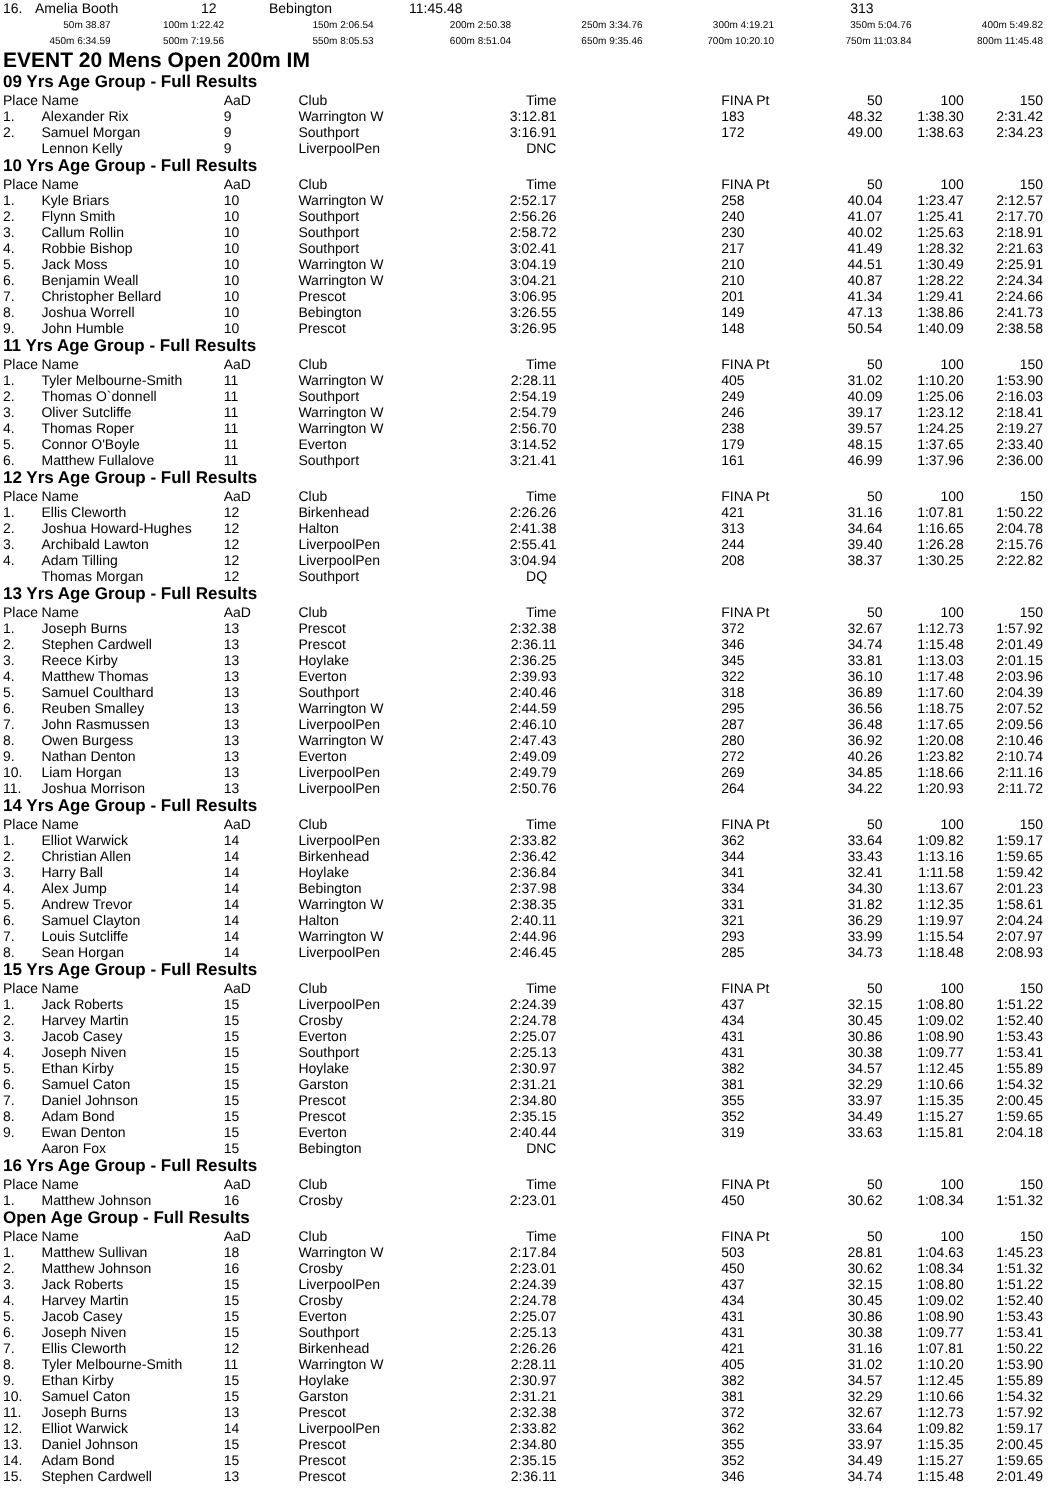| 16. | Amelia Booth | 12 | Bebington | 11:45.48 | | 313 |
| 50m 38.87 | 100m 1:22.42 | 150m 2:06.54 | 200m 2:50.38 | 250m 3:34.76 | 300m 4:19.21 | 350m 5:04.76 | 400m 5:49.82 |
| 450m 6:34.59 | 500m 7:19.56 | 550m 8:05.53 | 600m 8:51.04 | 650m 9:35.46 | 700m 10:20.10 | 750m 11:03.84 | 800m 11:45.48 |
EVENT 20 Mens Open 200m IM
09 Yrs Age Group - Full Results
| Place | Name | AaD | Club | Time | | FINA Pt | 50 | 100 | 150 |
| --- | --- | --- | --- | --- | --- | --- | --- | --- | --- |
| 1. | Alexander Rix | 9 | Warrington W | 3:12.81 | | 183 | 48.32 | 1:38.30 | 2:31.42 |
| 2. | Samuel Morgan | 9 | Southport | 3:16.91 | | 172 | 49.00 | 1:38.63 | 2:34.23 |
| | Lennon Kelly | 9 | LiverpoolPen | DNC | | | | | |
10 Yrs Age Group - Full Results
| Place | Name | AaD | Club | Time | | FINA Pt | 50 | 100 | 150 |
| --- | --- | --- | --- | --- | --- | --- | --- | --- | --- |
| 1. | Kyle Briars | 10 | Warrington W | 2:52.17 | | 258 | 40.04 | 1:23.47 | 2:12.57 |
| 2. | Flynn Smith | 10 | Southport | 2:56.26 | | 240 | 41.07 | 1:25.41 | 2:17.70 |
| 3. | Callum Rollin | 10 | Southport | 2:58.72 | | 230 | 40.02 | 1:25.63 | 2:18.91 |
| 4. | Robbie Bishop | 10 | Southport | 3:02.41 | | 217 | 41.49 | 1:28.32 | 2:21.63 |
| 5. | Jack Moss | 10 | Warrington W | 3:04.19 | | 210 | 44.51 | 1:30.49 | 2:25.91 |
| 6. | Benjamin Weall | 10 | Warrington W | 3:04.21 | | 210 | 40.87 | 1:28.22 | 2:24.34 |
| 7. | Christopher Bellard | 10 | Prescot | 3:06.95 | | 201 | 41.34 | 1:29.41 | 2:24.66 |
| 8. | Joshua Worrell | 10 | Bebington | 3:26.55 | | 149 | 47.13 | 1:38.86 | 2:41.73 |
| 9. | John Humble | 10 | Prescot | 3:26.95 | | 148 | 50.54 | 1:40.09 | 2:38.58 |
11 Yrs Age Group - Full Results
| Place | Name | AaD | Club | Time | | FINA Pt | 50 | 100 | 150 |
| --- | --- | --- | --- | --- | --- | --- | --- | --- | --- |
| 1. | Tyler Melbourne-Smith | 11 | Warrington W | 2:28.11 | | 405 | 31.02 | 1:10.20 | 1:53.90 |
| 2. | Thomas O`donnell | 11 | Southport | 2:54.19 | | 249 | 40.09 | 1:25.06 | 2:16.03 |
| 3. | Oliver Sutcliffe | 11 | Warrington W | 2:54.79 | | 246 | 39.17 | 1:23.12 | 2:18.41 |
| 4. | Thomas Roper | 11 | Warrington W | 2:56.70 | | 238 | 39.57 | 1:24.25 | 2:19.27 |
| 5. | Connor O'Boyle | 11 | Everton | 3:14.52 | | 179 | 48.15 | 1:37.65 | 2:33.40 |
| 6. | Matthew Fullalove | 11 | Southport | 3:21.41 | | 161 | 46.99 | 1:37.96 | 2:36.00 |
12 Yrs Age Group - Full Results
| Place | Name | AaD | Club | Time | | FINA Pt | 50 | 100 | 150 |
| --- | --- | --- | --- | --- | --- | --- | --- | --- | --- |
| 1. | Ellis Cleworth | 12 | Birkenhead | 2:26.26 | | 421 | 31.16 | 1:07.81 | 1:50.22 |
| 2. | Joshua Howard-Hughes | 12 | Halton | 2:41.38 | | 313 | 34.64 | 1:16.65 | 2:04.78 |
| 3. | Archibald Lawton | 12 | LiverpoolPen | 2:55.41 | | 244 | 39.40 | 1:26.28 | 2:15.76 |
| 4. | Adam Tilling | 12 | LiverpoolPen | 3:04.94 | | 208 | 38.37 | 1:30.25 | 2:22.82 |
| | Thomas Morgan | 12 | Southport | DQ | | | | | |
13 Yrs Age Group - Full Results
| Place | Name | AaD | Club | Time | | FINA Pt | 50 | 100 | 150 |
| --- | --- | --- | --- | --- | --- | --- | --- | --- | --- |
| 1. | Joseph Burns | 13 | Prescot | 2:32.38 | | 372 | 32.67 | 1:12.73 | 1:57.92 |
| 2. | Stephen Cardwell | 13 | Prescot | 2:36.11 | | 346 | 34.74 | 1:15.48 | 2:01.49 |
| 3. | Reece Kirby | 13 | Hoylake | 2:36.25 | | 345 | 33.81 | 1:13.03 | 2:01.15 |
| 4. | Matthew Thomas | 13 | Everton | 2:39.93 | | 322 | 36.10 | 1:17.48 | 2:03.96 |
| 5. | Samuel Coulthard | 13 | Southport | 2:40.46 | | 318 | 36.89 | 1:17.60 | 2:04.39 |
| 6. | Reuben Smalley | 13 | Warrington W | 2:44.59 | | 295 | 36.56 | 1:18.75 | 2:07.52 |
| 7. | John Rasmussen | 13 | LiverpoolPen | 2:46.10 | | 287 | 36.48 | 1:17.65 | 2:09.56 |
| 8. | Owen Burgess | 13 | Warrington W | 2:47.43 | | 280 | 36.92 | 1:20.08 | 2:10.46 |
| 9. | Nathan Denton | 13 | Everton | 2:49.09 | | 272 | 40.26 | 1:23.82 | 2:10.74 |
| 10. | Liam Horgan | 13 | LiverpoolPen | 2:49.79 | | 269 | 34.85 | 1:18.66 | 2:11.16 |
| 11. | Joshua Morrison | 13 | LiverpoolPen | 2:50.76 | | 264 | 34.22 | 1:20.93 | 2:11.72 |
14 Yrs Age Group - Full Results
| Place | Name | AaD | Club | Time | | FINA Pt | 50 | 100 | 150 |
| --- | --- | --- | --- | --- | --- | --- | --- | --- | --- |
| 1. | Elliot Warwick | 14 | LiverpoolPen | 2:33.82 | | 362 | 33.64 | 1:09.82 | 1:59.17 |
| 2. | Christian Allen | 14 | Birkenhead | 2:36.42 | | 344 | 33.43 | 1:13.16 | 1:59.65 |
| 3. | Harry Ball | 14 | Hoylake | 2:36.84 | | 341 | 32.41 | 1:11.58 | 1:59.42 |
| 4. | Alex Jump | 14 | Bebington | 2:37.98 | | 334 | 34.30 | 1:13.67 | 2:01.23 |
| 5. | Andrew Trevor | 14 | Warrington W | 2:38.35 | | 331 | 31.82 | 1:12.35 | 1:58.61 |
| 6. | Samuel Clayton | 14 | Halton | 2:40.11 | | 321 | 36.29 | 1:19.97 | 2:04.24 |
| 7. | Louis Sutcliffe | 14 | Warrington W | 2:44.96 | | 293 | 33.99 | 1:15.54 | 2:07.97 |
| 8. | Sean Horgan | 14 | LiverpoolPen | 2:46.45 | | 285 | 34.73 | 1:18.48 | 2:08.93 |
15 Yrs Age Group - Full Results
| Place | Name | AaD | Club | Time | | FINA Pt | 50 | 100 | 150 |
| --- | --- | --- | --- | --- | --- | --- | --- | --- | --- |
| 1. | Jack Roberts | 15 | LiverpoolPen | 2:24.39 | | 437 | 32.15 | 1:08.80 | 1:51.22 |
| 2. | Harvey Martin | 15 | Crosby | 2:24.78 | | 434 | 30.45 | 1:09.02 | 1:52.40 |
| 3. | Jacob Casey | 15 | Everton | 2:25.07 | | 431 | 30.86 | 1:08.90 | 1:53.43 |
| 4. | Joseph Niven | 15 | Southport | 2:25.13 | | 431 | 30.38 | 1:09.77 | 1:53.41 |
| 5. | Ethan Kirby | 15 | Hoylake | 2:30.97 | | 382 | 34.57 | 1:12.45 | 1:55.89 |
| 6. | Samuel Caton | 15 | Garston | 2:31.21 | | 381 | 32.29 | 1:10.66 | 1:54.32 |
| 7. | Daniel Johnson | 15 | Prescot | 2:34.80 | | 355 | 33.97 | 1:15.35 | 2:00.45 |
| 8. | Adam Bond | 15 | Prescot | 2:35.15 | | 352 | 34.49 | 1:15.27 | 1:59.65 |
| 9. | Ewan Denton | 15 | Everton | 2:40.44 | | 319 | 33.63 | 1:15.81 | 2:04.18 |
| | Aaron Fox | 15 | Bebington | DNC | | | | | |
16 Yrs Age Group - Full Results
| Place | Name | AaD | Club | Time | | FINA Pt | 50 | 100 | 150 |
| --- | --- | --- | --- | --- | --- | --- | --- | --- | --- |
| 1. | Matthew Johnson | 16 | Crosby | 2:23.01 | | 450 | 30.62 | 1:08.34 | 1:51.32 |
Open Age Group - Full Results
| Place | Name | AaD | Club | Time | | FINA Pt | 50 | 100 | 150 |
| --- | --- | --- | --- | --- | --- | --- | --- | --- | --- |
| 1. | Matthew Sullivan | 18 | Warrington W | 2:17.84 | | 503 | 28.81 | 1:04.63 | 1:45.23 |
| 2. | Matthew Johnson | 16 | Crosby | 2:23.01 | | 450 | 30.62 | 1:08.34 | 1:51.32 |
| 3. | Jack Roberts | 15 | LiverpoolPen | 2:24.39 | | 437 | 32.15 | 1:08.80 | 1:51.22 |
| 4. | Harvey Martin | 15 | Crosby | 2:24.78 | | 434 | 30.45 | 1:09.02 | 1:52.40 |
| 5. | Jacob Casey | 15 | Everton | 2:25.07 | | 431 | 30.86 | 1:08.90 | 1:53.43 |
| 6. | Joseph Niven | 15 | Southport | 2:25.13 | | 431 | 30.38 | 1:09.77 | 1:53.41 |
| 7. | Ellis Cleworth | 12 | Birkenhead | 2:26.26 | | 421 | 31.16 | 1:07.81 | 1:50.22 |
| 8. | Tyler Melbourne-Smith | 11 | Warrington W | 2:28.11 | | 405 | 31.02 | 1:10.20 | 1:53.90 |
| 9. | Ethan Kirby | 15 | Hoylake | 2:30.97 | | 382 | 34.57 | 1:12.45 | 1:55.89 |
| 10. | Samuel Caton | 15 | Garston | 2:31.21 | | 381 | 32.29 | 1:10.66 | 1:54.32 |
| 11. | Joseph Burns | 13 | Prescot | 2:32.38 | | 372 | 32.67 | 1:12.73 | 1:57.92 |
| 12. | Elliot Warwick | 14 | LiverpoolPen | 2:33.82 | | 362 | 33.64 | 1:09.82 | 1:59.17 |
| 13. | Daniel Johnson | 15 | Prescot | 2:34.80 | | 355 | 33.97 | 1:15.35 | 2:00.45 |
| 14. | Adam Bond | 15 | Prescot | 2:35.15 | | 352 | 34.49 | 1:15.27 | 1:59.65 |
| 15. | Stephen Cardwell | 13 | Prescot | 2:36.11 | | 346 | 34.74 | 1:15.48 | 2:01.49 |